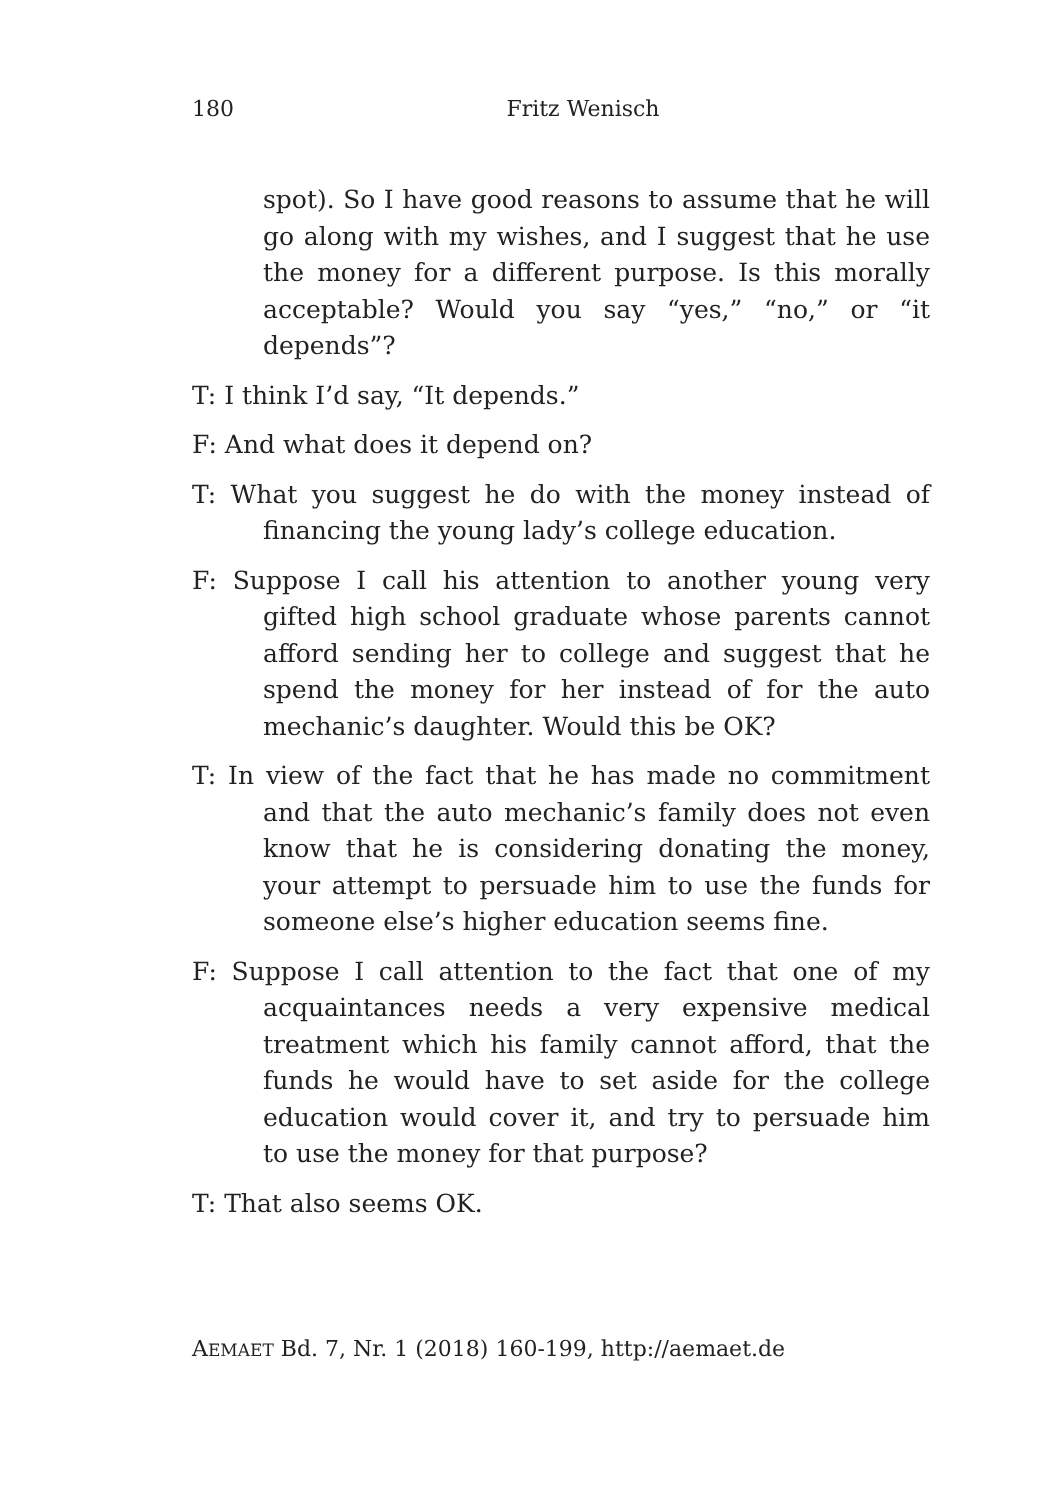180
Fritz Wenisch
spot). So I have good reasons to assume that he will go along with my wishes, and I suggest that he use the money for a different purpose. Is this morally acceptable? Would you say “yes,” “no,” or “it depends”?
T: I think I’d say, “It depends.”
F: And what does it depend on?
T: What you suggest he do with the money instead of financing the young lady’s college education.
F: Suppose I call his attention to another young very gifted high school graduate whose parents cannot afford sending her to college and suggest that he spend the money for her instead of for the auto mechanic’s daughter. Would this be OK?
T: In view of the fact that he has made no commitment and that the auto mechanic’s family does not even know that he is considering donating the money, your attempt to persuade him to use the funds for someone else’s higher education seems fine.
F: Suppose I call attention to the fact that one of my acquaintances needs a very expensive medical treatment which his family cannot afford, that the funds he would have to set aside for the college education would cover it, and try to persuade him to use the money for that purpose?
T: That also seems OK.
AEMAET Bd. 7, Nr. 1 (2018) 160-199, http://aemaet.de